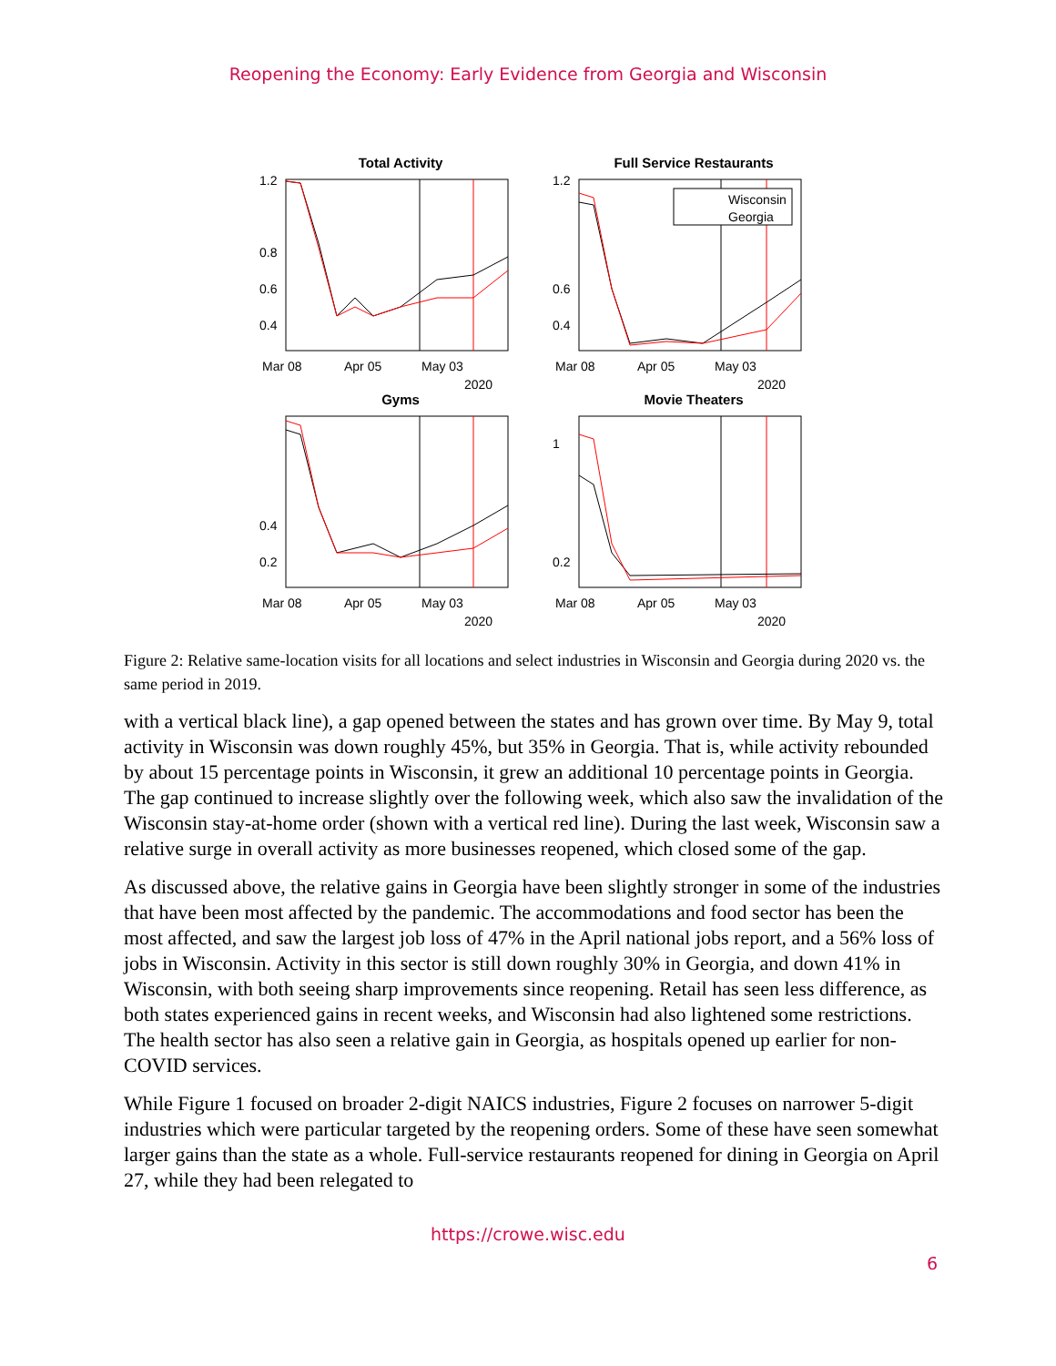Reopening the Economy: Early Evidence from Georgia and Wisconsin
Total Activity
1.2
0.8
0.6
0.4
Mar 08
Apr 05
May 03
2020
Full Service Restaurants
Wisconsin
Georgia
1.2
0.6
0.4
Mar 08
Apr 05
May 03
2020
Gyms
0.4
0.2
Mar 08
Apr 05
May 03
2020
Movie Theaters
1
0.2
Mar 08
Apr 05
May 03
2020
Figure 2: Relative same-location visits for all locations and select industries in Wisconsin and Georgia during 2020 vs. the same period in 2019.
with a vertical black line), a gap opened between the states and has grown over time. By May 9, total activity in Wisconsin was down roughly 45%, but 35% in Georgia. That is, while activity rebounded by about 15 percentage points in Wisconsin, it grew an additional 10 percentage points in Georgia. The gap continued to increase slightly over the following week, which also saw the invalidation of the Wisconsin stay-at-home order (shown with a vertical red line). During the last week, Wisconsin saw a relative surge in overall activity as more businesses reopened, which closed some of the gap.
As discussed above, the relative gains in Georgia have been slightly stronger in some of the industries that have been most affected by the pandemic. The accommodations and food sector has been the most affected, and saw the largest job loss of 47% in the April national jobs report, and a 56% loss of jobs in Wisconsin. Activity in this sector is still down roughly 30% in Georgia, and down 41% in Wisconsin, with both seeing sharp improvements since reopening. Retail has seen less difference, as both states experienced gains in recent weeks, and Wisconsin had also lightened some restrictions. The health sector has also seen a relative gain in Georgia, as hospitals opened up earlier for non-COVID services.
While Figure 1 focused on broader 2-digit NAICS industries, Figure 2 focuses on narrower 5-digit industries which were particular targeted by the reopening orders. Some of these have seen somewhat larger gains than the state as a whole. Full-service restaurants reopened for dining in Georgia on April 27, while they had been relegated to
https://crowe.wisc.edu
6